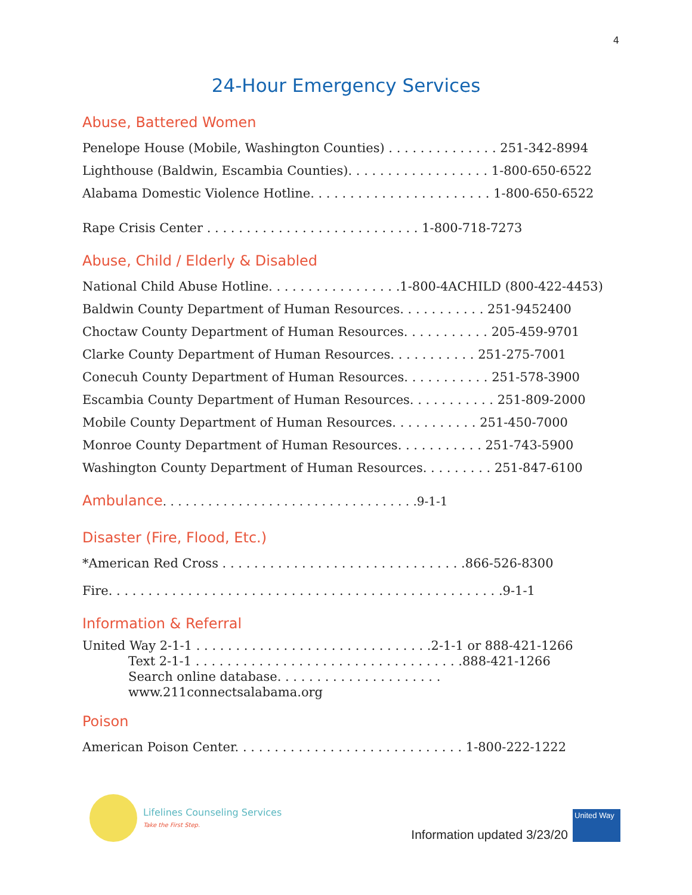4
24-Hour Emergency Services
Abuse, Battered Women
Penelope House (Mobile, Washington Counties) . . . . . . . . . . . . . . 251-342-8994
Lighthouse (Baldwin, Escambia Counties). . . . . . . . . . . . . . . . . . 1-800-650-6522
Alabama Domestic Violence Hotline. . . . . . . . . . . . . . . . . . . . . . . 1-800-650-6522
Rape Crisis Center . . . . . . . . . . . . . . . . . . . . . . . . . . . 1-800-718-7273
Abuse, Child / Elderly & Disabled
National Child Abuse Hotline. . . . . . . . . . . . . . . . .1-800-4ACHILD (800-422-4453)
Baldwin County Department of Human Resources. . . . . . . . . . . 251-9452400
Choctaw County Department of Human Resources. . . . . . . . . . . 205-459-9701
Clarke County Department of Human Resources. . . . . . . . . . . 251-275-7001
Conecuh County Department of Human Resources. . . . . . . . . . . 251-578-3900
Escambia County Department of Human Resources. . . . . . . . . . . 251-809-2000
Mobile County Department of Human Resources. . . . . . . . . . . 251-450-7000
Monroe County Department of Human Resources. . . . . . . . . . . 251-743-5900
Washington County Department of Human Resources. . . . . . . . . 251-847-6100
Ambulance. . . . . . . . . . . . . . . . . . . . . . . . . . . . . . . . . .9-1-1
Disaster (Fire, Flood, Etc.)
*American Red Cross . . . . . . . . . . . . . . . . . . . . . . . . . . . . . . .866-526-8300
Fire. . . . . . . . . . . . . . . . . . . . . . . . . . . . . . . . . . . . . . . . . . . . . . . . . .9-1-1
Information & Referral
United Way 2-1-1 . . . . . . . . . . . . . . . . . . . . . . . . . . . . . .2-1-1 or 888-421-1266
Text 2-1-1 . . . . . . . . . . . . . . . . . . . . . . . . . . . . . . . . . .888-421-1266
Search online database. . . . . . . . . . . . . . . . . . . . . www.211connectsalabama.org
Poison
American Poison Center. . . . . . . . . . . . . . . . . . . . . . . . . . . . . 1-800-222-1222
Lifelines Counseling Services
Take the First Step.
Information updated 3/23/20
United Way